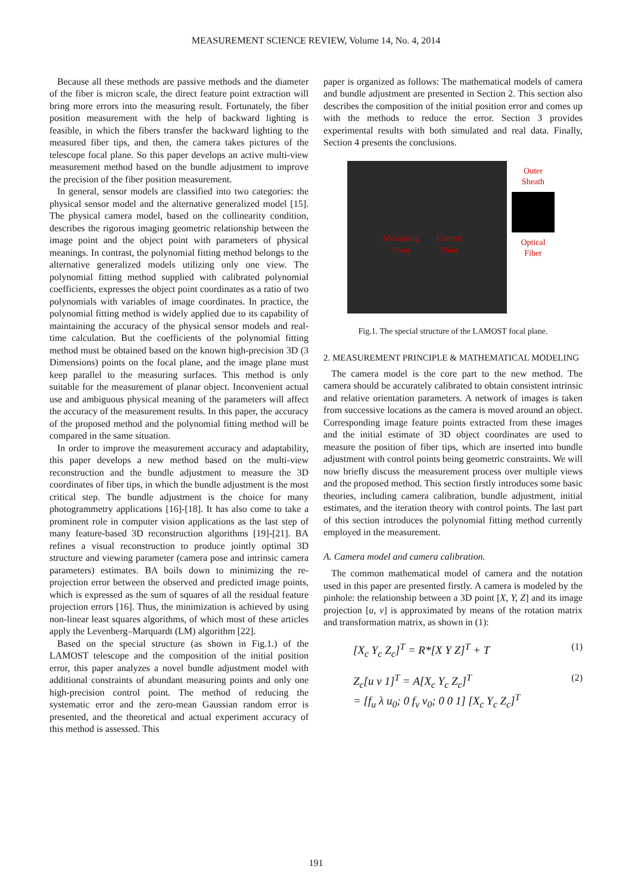MEASUREMENT SCIENCE REVIEW, Volume 14, No. 4, 2014
Because all these methods are passive methods and the diameter of the fiber is micron scale, the direct feature point extraction will bring more errors into the measuring result. Fortunately, the fiber position measurement with the help of backward lighting is feasible, in which the fibers transfer the backward lighting to the measured fiber tips, and then, the camera takes pictures of the telescope focal plane. So this paper develops an active multi-view measurement method based on the bundle adjustment to improve the precision of the fiber position measurement.
In general, sensor models are classified into two categories: the physical sensor model and the alternative generalized model [15]. The physical camera model, based on the collinearity condition, describes the rigorous imaging geometric relationship between the image point and the object point with parameters of physical meanings. In contrast, the polynomial fitting method belongs to the alternative generalized models utilizing only one view. The polynomial fitting method supplied with calibrated polynomial coefficients, expresses the object point coordinates as a ratio of two polynomials with variables of image coordinates. In practice, the polynomial fitting method is widely applied due to its capability of maintaining the accuracy of the physical sensor models and real-time calculation. But the coefficients of the polynomial fitting method must be obtained based on the known high-precision 3D (3 Dimensions) points on the focal plane, and the image plane must keep parallel to the measuring surfaces. This method is only suitable for the measurement of planar object. Inconvenient actual use and ambiguous physical meaning of the parameters will affect the accuracy of the measurement results. In this paper, the accuracy of the proposed method and the polynomial fitting method will be compared in the same situation.
In order to improve the measurement accuracy and adaptability, this paper develops a new method based on the multi-view reconstruction and the bundle adjustment to measure the 3D coordinates of fiber tips, in which the bundle adjustment is the most critical step. The bundle adjustment is the choice for many photogrammetry applications [16]-[18]. It has also come to take a prominent role in computer vision applications as the last step of many feature-based 3D reconstruction algorithms [19]-[21]. BA refines a visual reconstruction to produce jointly optimal 3D structure and viewing parameter (camera pose and intrinsic camera parameters) estimates. BA boils down to minimizing the re-projection error between the observed and predicted image points, which is expressed as the sum of squares of all the residual feature projection errors [16]. Thus, the minimization is achieved by using non-linear least squares algorithms, of which most of these articles apply the Levenberg–Marquardt (LM) algorithm [22].
Based on the special structure (as shown in Fig.1.) of the LAMOST telescope and the composition of the initial position error, this paper analyzes a novel bundle adjustment model with additional constraints of abundant measuring points and only one high-precision control point. The method of reducing the systematic error and the zero-mean Gaussian random error is presented, and the theoretical and actual experiment accuracy of this method is assessed. This
paper is organized as follows: The mathematical models of camera and bundle adjustment are presented in Section 2. This section also describes the composition of the initial position error and comes up with the methods to reduce the error. Section 3 provides experimental results with both simulated and real data. Finally, Section 4 presents the conclusions.
Measuring
Point
Control
Point
Outer
Sheath
Optical
Fiber
Fig.1. The special structure of the LAMOST focal plane.
2. MEASUREMENT PRINCIPLE & MATHEMATICAL MODELING
The camera model is the core part to the new method. The camera should be accurately calibrated to obtain consistent intrinsic and relative orientation parameters. A network of images is taken from successive locations as the camera is moved around an object. Corresponding image feature points extracted from these images and the initial estimate of 3D object coordinates are used to measure the position of fiber tips, which are inserted into bundle adjustment with control points being geometric constraints. We will now briefly discuss the measurement process over multiple views and the proposed method. This section firstly introduces some basic theories, including camera calibration, bundle adjustment, initial estimates, and the iteration theory with control points. The last part of this section introduces the polynomial fitting method currently employed in the measurement.
A. Camera model and camera calibration.
The common mathematical model of camera and the notation used in this paper are presented firstly. A camera is modeled by the pinhole: the relationship between a 3D point [X, Y, Z] and its image projection [u, v] is approximated by means of the rotation matrix and transformation matrix, as shown in (1):
[X<sub>c</sub> Y<sub>c</sub> Z<sub>c</sub>]<sup>T</sup> = R*[X Y Z]<sup>T</sup> + T (1)
Z<sub>c</sub>[u v 1]<sup>T</sup> = A[X<sub>c</sub> Y<sub>c</sub> Z<sub>c</sub>]<sup>T</sup>
= [f<sub>u</sub> λ u<sub>0</sub>; 0 f<sub>v</sub> v<sub>0</sub>; 0 0 1] [X<sub>c</sub> Y<sub>c</sub> Z<sub>c</sub>]<sup>T</sup> (2)
191